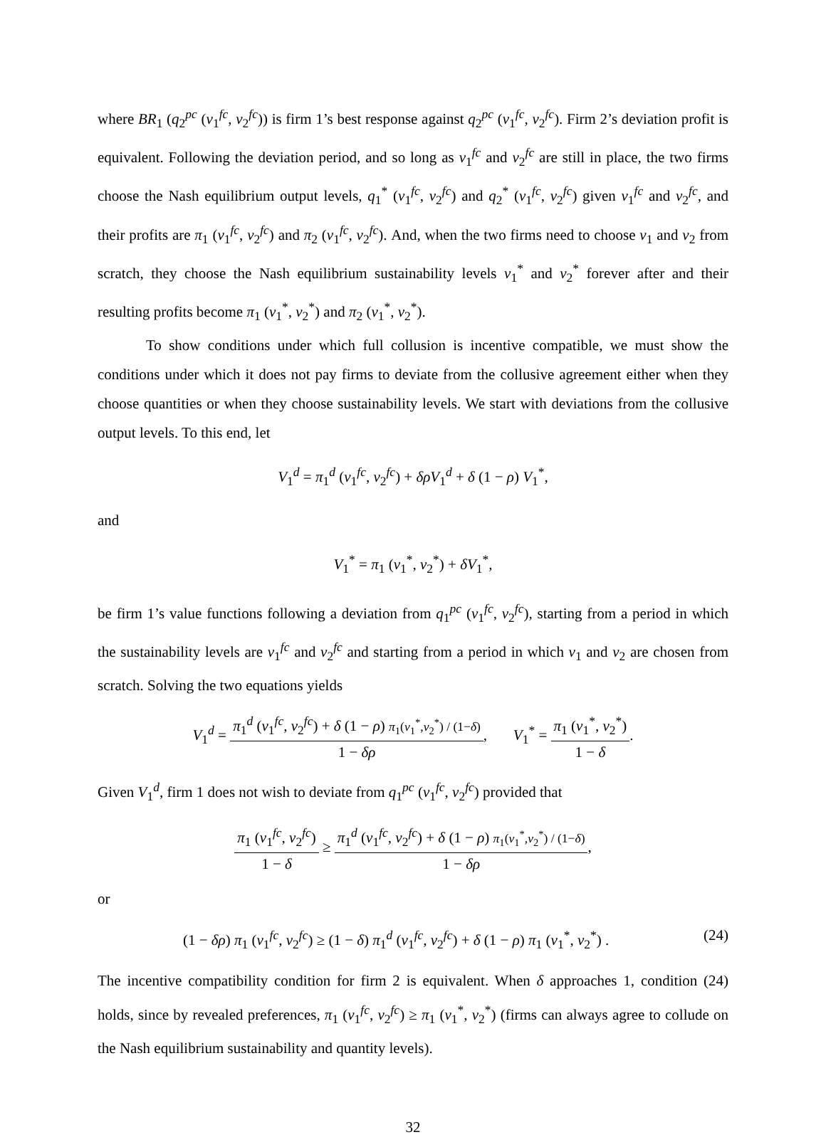where BR<sub>1</sub> (q<sub>2</sub><sup>pc</sup> (v<sub>1</sub><sup>fc</sup>, v<sub>2</sub><sup>fc</sup>)) is firm 1’s best response against q<sub>2</sub><sup>pc</sup> (v<sub>1</sub><sup>fc</sup>, v<sub>2</sub><sup>fc</sup>). Firm 2’s deviation profit is equivalent. Following the deviation period, and so long as v<sub>1</sub><sup>fc</sup> and v<sub>2</sub><sup>fc</sup> are still in place, the two firms choose the Nash equilibrium output levels, q<sub>1</sub><sup>*</sup> (v<sub>1</sub><sup>fc</sup>, v<sub>2</sub><sup>fc</sup>) and q<sub>2</sub><sup>*</sup> (v<sub>1</sub><sup>fc</sup>, v<sub>2</sub><sup>fc</sup>) given v<sub>1</sub><sup>fc</sup> and v<sub>2</sub><sup>fc</sup>, and their profits are π<sub>1</sub> (v<sub>1</sub><sup>fc</sup>, v<sub>2</sub><sup>fc</sup>) and π<sub>2</sub> (v<sub>1</sub><sup>fc</sup>, v<sub>2</sub><sup>fc</sup>). And, when the two firms need to choose v<sub>1</sub> and v<sub>2</sub> from scratch, they choose the Nash equilibrium sustainability levels v<sub>1</sub><sup>*</sup> and v<sub>2</sub><sup>*</sup> forever after and their resulting profits become π<sub>1</sub> (v<sub>1</sub><sup>*</sup>, v<sub>2</sub><sup>*</sup>) and π<sub>2</sub> (v<sub>1</sub><sup>*</sup>, v<sub>2</sub><sup>*</sup>).
To show conditions under which full collusion is incentive compatible, we must show the conditions under which it does not pay firms to deviate from the collusive agreement either when they choose quantities or when they choose sustainability levels. We start with deviations from the collusive output levels. To this end, let
V<sub>1</sub><sup>d</sup> = π<sub>1</sub><sup>d</sup> (v<sub>1</sub><sup>fc</sup>, v<sub>2</sub><sup>fc</sup>) + δρV<sub>1</sub><sup>d</sup> + δ (1 − ρ) V<sub>1</sub><sup>*</sup>,
and
V<sub>1</sub><sup>*</sup> = π<sub>1</sub> (v<sub>1</sub><sup>*</sup>, v<sub>2</sub><sup>*</sup>) + δV<sub>1</sub><sup>*</sup>,
be firm 1’s value functions following a deviation from q<sub>1</sub><sup>pc</sup> (v<sub>1</sub><sup>fc</sup>, v<sub>2</sub><sup>fc</sup>), starting from a period in which the sustainability levels are v<sub>1</sub><sup>fc</sup> and v<sub>2</sub><sup>fc</sup> and starting from a period in which v<sub>1</sub> and v<sub>2</sub> are chosen from scratch. Solving the two equations yields
V<sub>1</sub><sup>d</sup> = π<sub>1</sub><sup>d</sup> (v<sub>1</sub><sup>fc</sup>, v<sub>2</sub><sup>fc</sup>) + δ (1 − ρ) π<sub>1</sub>(v<sub>1</sub><sup>*</sup>,v<sub>2</sub><sup>*</sup>) / (1−δ) 1 − δρ, V<sub>1</sub><sup>*</sup> = π<sub>1</sub> (v<sub>1</sub><sup>*</sup>, v<sub>2</sub><sup>*</sup>) 1 − δ.
Given V<sub>1</sub><sup>d</sup>, firm 1 does not wish to deviate from q<sub>1</sub><sup>pc</sup> (v<sub>1</sub><sup>fc</sup>, v<sub>2</sub><sup>fc</sup>) provided that
π<sub>1</sub> (v<sub>1</sub><sup>fc</sup>, v<sub>2</sub><sup>fc</sup>) 1 − δ ≥ π<sub>1</sub><sup>d</sup> (v<sub>1</sub><sup>fc</sup>, v<sub>2</sub><sup>fc</sup>) + δ (1 − ρ) π<sub>1</sub>(v<sub>1</sub><sup>*</sup>,v<sub>2</sub><sup>*</sup>) / (1−δ) 1 − δρ,
or
(1 − δρ) π<sub>1</sub> (v<sub>1</sub><sup>fc</sup>, v<sub>2</sub><sup>fc</sup>) ≥ (1 − δ) π<sub>1</sub><sup>d</sup> (v<sub>1</sub><sup>fc</sup>, v<sub>2</sub><sup>fc</sup>) + δ (1 − ρ) π<sub>1</sub> (v<sub>1</sub><sup>*</sup>, v<sub>2</sub><sup>*</sup>) . (24)
The incentive compatibility condition for firm 2 is equivalent. When δ approaches 1, condition (24) holds, since by revealed preferences, π<sub>1</sub> (v<sub>1</sub><sup>fc</sup>, v<sub>2</sub><sup>fc</sup>) ≥ π<sub>1</sub> (v<sub>1</sub><sup>*</sup>, v<sub>2</sub><sup>*</sup>) (firms can always agree to collude on the Nash equilibrium sustainability and quantity levels).
32